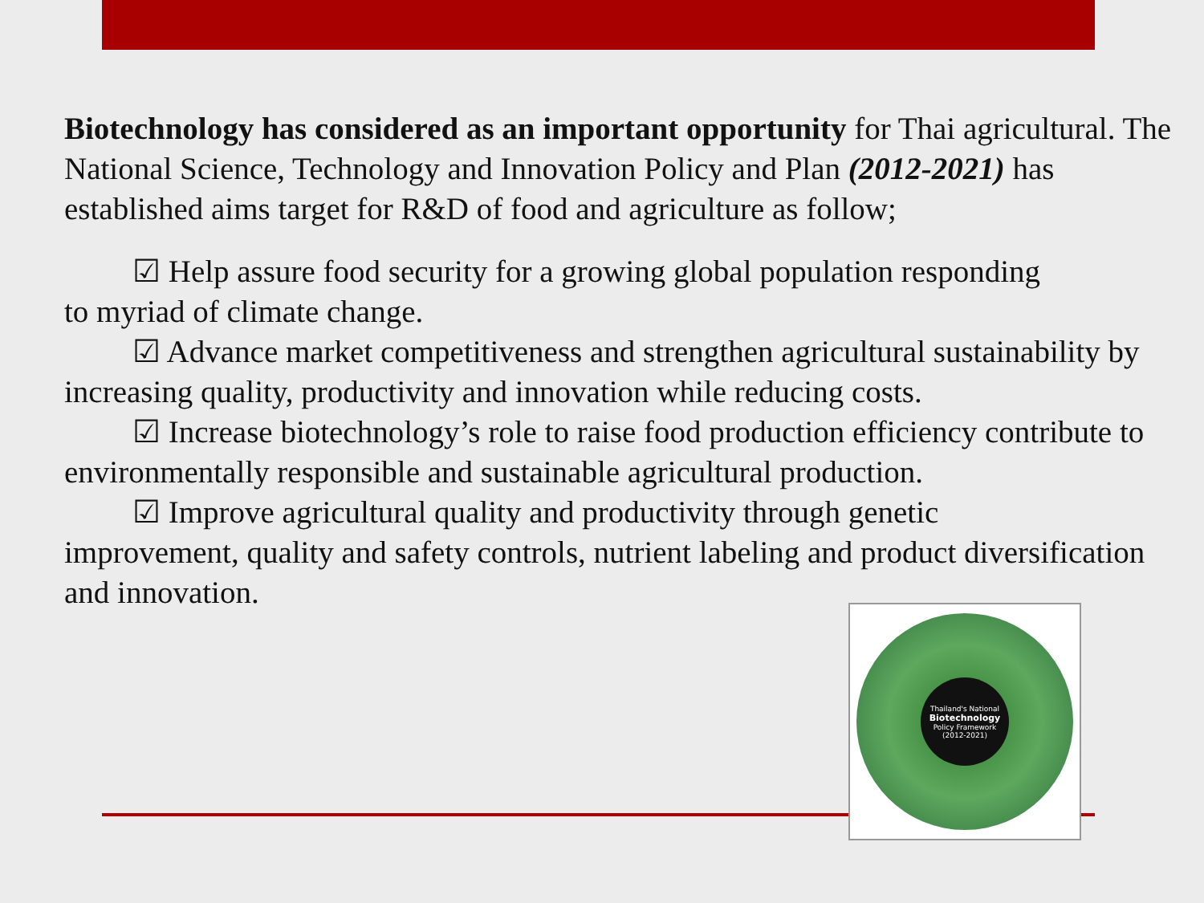Biotechnology has considered as an important opportunity for Thai agricultural. The National Science, Technology and Innovation Policy and Plan (2012-2021) has established aims target for R&D of food and agriculture as follow;
☑ Help assure food security for a growing global population responding
to myriad of climate change.
☑ Advance market competitiveness and strengthen agricultural sustainability by increasing quality, productivity and innovation while reducing costs.
☑ Increase biotechnology’s role to raise food production efficiency contribute to environmentally responsible and sustainable agricultural production.
☑ Improve agricultural quality and productivity through genetic
improvement, quality and safety controls, nutrient labeling and product diversification and innovation.
Thailand's National
Biotechnology
Policy Framework
(2012-2021)